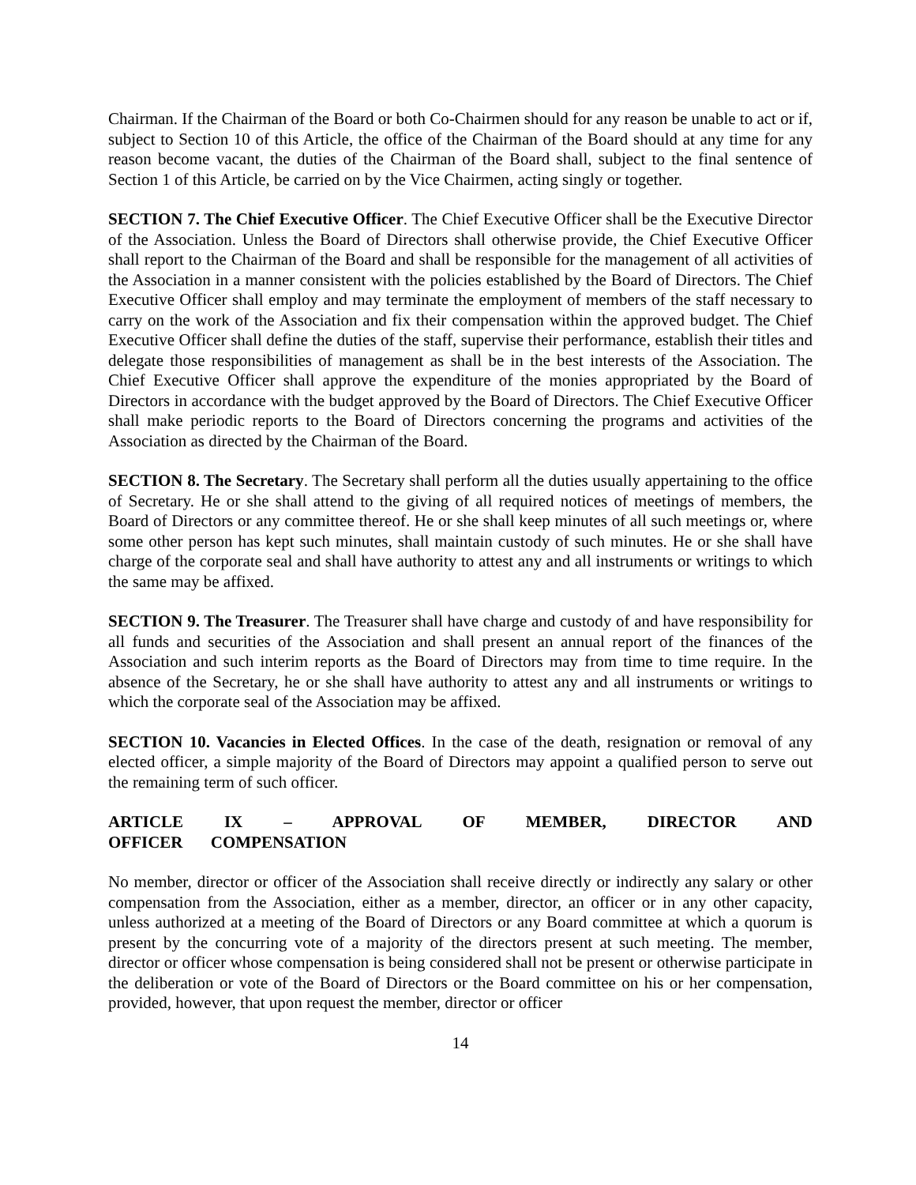Chairman. If the Chairman of the Board or both Co-Chairmen should for any reason be unable to act or if, subject to Section 10 of this Article, the office of the Chairman of the Board should at any time for any reason become vacant, the duties of the Chairman of the Board shall, subject to the final sentence of Section 1 of this Article, be carried on by the Vice Chairmen, acting singly or together.
SECTION 7. The Chief Executive Officer. The Chief Executive Officer shall be the Executive Director of the Association. Unless the Board of Directors shall otherwise provide, the Chief Executive Officer shall report to the Chairman of the Board and shall be responsible for the management of all activities of the Association in a manner consistent with the policies established by the Board of Directors. The Chief Executive Officer shall employ and may terminate the employment of members of the staff necessary to carry on the work of the Association and fix their compensation within the approved budget. The Chief Executive Officer shall define the duties of the staff, supervise their performance, establish their titles and delegate those responsibilities of management as shall be in the best interests of the Association. The Chief Executive Officer shall approve the expenditure of the monies appropriated by the Board of Directors in accordance with the budget approved by the Board of Directors. The Chief Executive Officer shall make periodic reports to the Board of Directors concerning the programs and activities of the Association as directed by the Chairman of the Board.
SECTION 8. The Secretary. The Secretary shall perform all the duties usually appertaining to the office of Secretary. He or she shall attend to the giving of all required notices of meetings of members, the Board of Directors or any committee thereof. He or she shall keep minutes of all such meetings or, where some other person has kept such minutes, shall maintain custody of such minutes. He or she shall have charge of the corporate seal and shall have authority to attest any and all instruments or writings to which the same may be affixed.
SECTION 9. The Treasurer. The Treasurer shall have charge and custody of and have responsibility for all funds and securities of the Association and shall present an annual report of the finances of the Association and such interim reports as the Board of Directors may from time to time require. In the absence of the Secretary, he or she shall have authority to attest any and all instruments or writings to which the corporate seal of the Association may be affixed.
SECTION 10. Vacancies in Elected Offices. In the case of the death, resignation or removal of any elected officer, a simple majority of the Board of Directors may appoint a qualified person to serve out the remaining term of such officer.
ARTICLE IX – APPROVAL OF MEMBER, DIRECTOR AND OFFICER COMPENSATION
No member, director or officer of the Association shall receive directly or indirectly any salary or other compensation from the Association, either as a member, director, an officer or in any other capacity, unless authorized at a meeting of the Board of Directors or any Board committee at which a quorum is present by the concurring vote of a majority of the directors present at such meeting. The member, director or officer whose compensation is being considered shall not be present or otherwise participate in the deliberation or vote of the Board of Directors or the Board committee on his or her compensation, provided, however, that upon request the member, director or officer
14